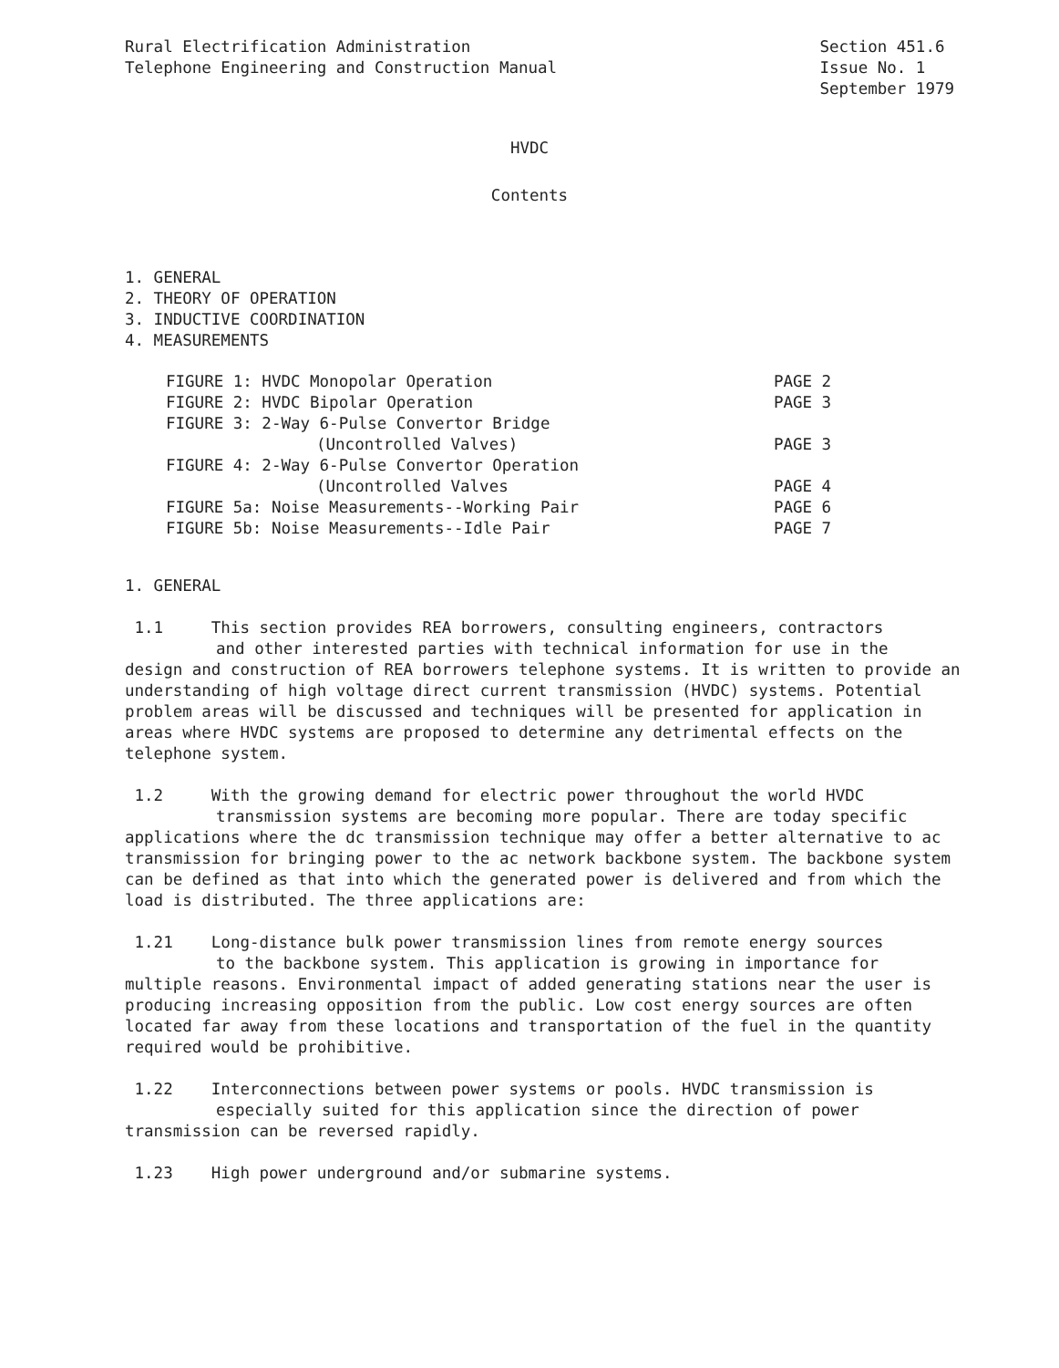Rural Electrification Administration
Telephone Engineering and Construction Manual
Section 451.6
Issue No. 1
September 1979
HVDC
Contents
1. GENERAL
2. THEORY OF OPERATION
3. INDUCTIVE COORDINATION
4. MEASUREMENTS
| FIGURE 1: HVDC Monopolar Operation | PAGE 2 |
| FIGURE 2: HVDC Bipolar Operation | PAGE 3 |
| FIGURE 3: 2-Way 6-Pulse Convertor Bridge | |
| (Uncontrolled Valves) | PAGE 3 |
| FIGURE 4: 2-Way 6-Pulse Convertor Operation | |
| (Uncontrolled Valves | PAGE 4 |
| FIGURE 5a: Noise Measurements--Working Pair | PAGE 6 |
| FIGURE 5b: Noise Measurements--Idle Pair | PAGE 7 |
1. GENERAL
1.1 This section provides REA borrowers, consulting engineers, contractors
and other interested parties with technical information for use in the
design and construction of REA borrowers telephone systems. It is written to provide an understanding of high voltage direct current transmission (HVDC) systems. Potential problem areas will be discussed and techniques will be presented for application in areas where HVDC systems are proposed to determine any detrimental effects on the telephone system.
1.2 With the growing demand for electric power throughout the world HVDC
transmission systems are becoming more popular. There are today specific
applications where the dc transmission technique may offer a better alternative to ac transmission for bringing power to the ac network backbone system. The backbone system can be defined as that into which the generated power is delivered and from which the load is distributed. The three applications are:
1.21 Long-distance bulk power transmission lines from remote energy sources
to the backbone system. This application is growing in importance for
multiple reasons. Environmental impact of added generating stations near the user is producing increasing opposition from the public. Low cost energy sources are often located far away from these locations and transportation of the fuel in the quantity required would be prohibitive.
1.22 Interconnections between power systems or pools. HVDC transmission is
especially suited for this application since the direction of power
transmission can be reversed rapidly.
1.23 High power underground and/or submarine systems.